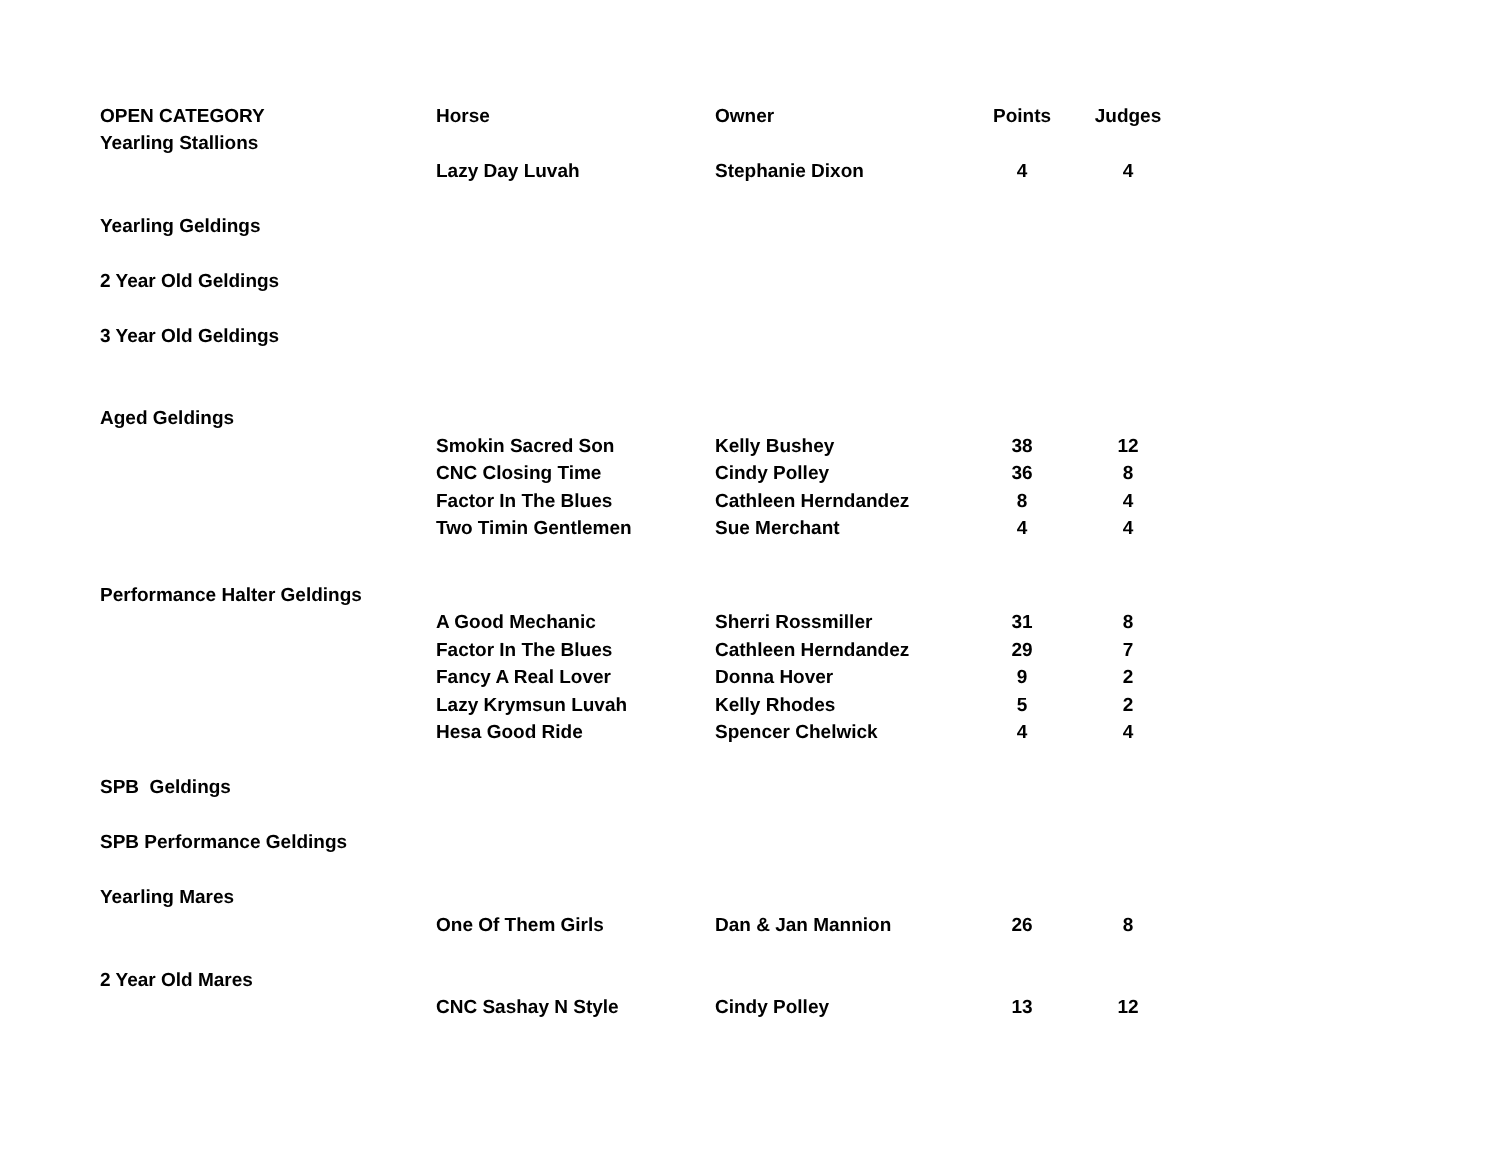| OPEN CATEGORY | Horse | Owner | Points | Judges |
| --- | --- | --- | --- | --- |
| Yearling Stallions | | | | |
| | Lazy Day Luvah | Stephanie Dixon | 4 | 4 |
| Yearling Geldings | | | | |
| 2 Year Old Geldings | | | | |
| 3 Year Old Geldings | | | | |
| Aged Geldings | | | | |
| | Smokin Sacred Son | Kelly Bushey | 38 | 12 |
| | CNC Closing Time | Cindy Polley | 36 | 8 |
| | Factor In The Blues | Cathleen Herndandez | 8 | 4 |
| | Two Timin Gentlemen | Sue Merchant | 4 | 4 |
| Performance Halter Geldings | | | | |
| | A Good Mechanic | Sherri Rossmiller | 31 | 8 |
| | Factor In The Blues | Cathleen Herndandez | 29 | 7 |
| | Fancy A Real Lover | Donna Hover | 9 | 2 |
| | Lazy Krymsun Luvah | Kelly Rhodes | 5 | 2 |
| | Hesa Good Ride | Spencer Chelwick | 4 | 4 |
| SPB Geldings | | | | |
| SPB Performance Geldings | | | | |
| Yearling Mares | | | | |
| | One Of Them Girls | Dan & Jan Mannion | 26 | 8 |
| 2 Year Old Mares | | | | |
| | CNC Sashay N Style | Cindy Polley | 13 | 12 |